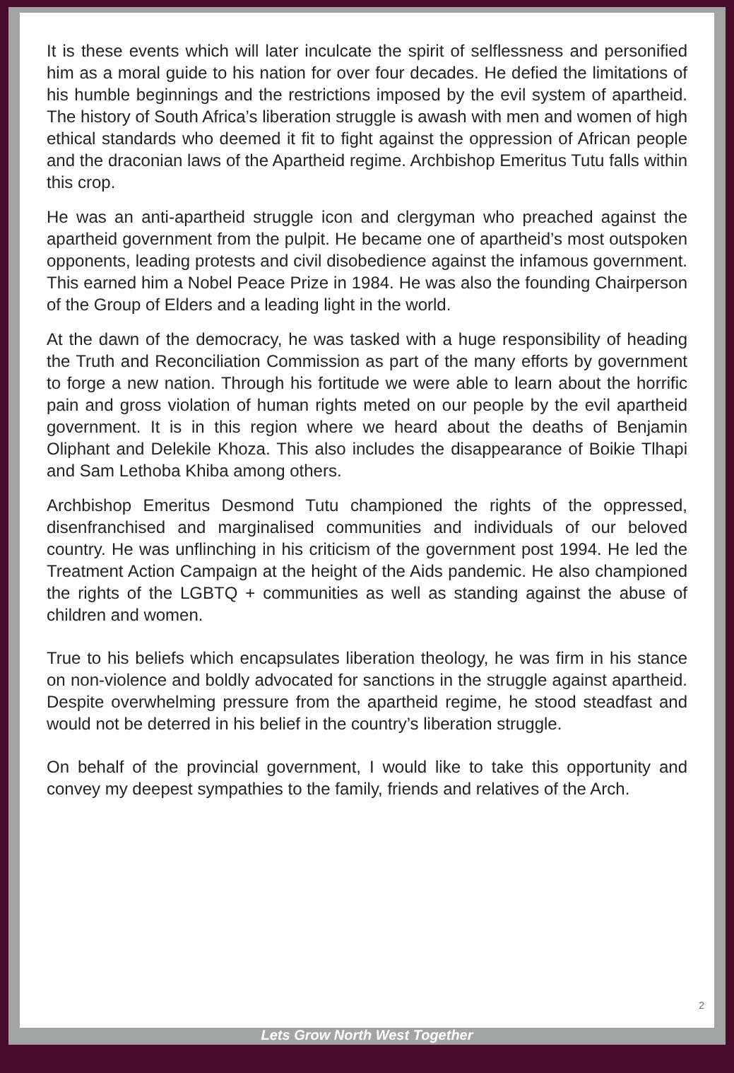It is these events which will later inculcate the spirit of selflessness and personified him as a moral guide to his nation for over four decades. He defied the limitations of his humble beginnings and the restrictions imposed by the evil system of apartheid. The history of South Africa’s liberation struggle is awash with men and women of high ethical standards who deemed it fit to fight against the oppression of African people and the draconian laws of the Apartheid regime. Archbishop Emeritus Tutu falls within this crop.
He was an anti-apartheid struggle icon and clergyman who preached against the apartheid government from the pulpit. He became one of apartheid’s most outspoken opponents, leading protests and civil disobedience against the infamous government. This earned him a Nobel Peace Prize in 1984. He was also the founding Chairperson of the Group of Elders and a leading light in the world.
At the dawn of the democracy, he was tasked with a huge responsibility of heading the Truth and Reconciliation Commission as part of the many efforts by government to forge a new nation. Through his fortitude we were able to learn about the horrific pain and gross violation of human rights meted on our people by the evil apartheid government. It is in this region where we heard about the deaths of Benjamin Oliphant and Delekile Khoza. This also includes the disappearance of Boikie Tlhapi and Sam Lethoba Khiba among others.
Archbishop Emeritus Desmond Tutu championed the rights of the oppressed, disenfranchised and marginalised communities and individuals of our beloved country. He was unflinching in his criticism of the government post 1994. He led the Treatment Action Campaign at the height of the Aids pandemic. He also championed the rights of the LGBTQ + communities as well as standing against the abuse of children and women.
True to his beliefs which encapsulates liberation theology, he was firm in his stance on non-violence and boldly advocated for sanctions in the struggle against apartheid. Despite overwhelming pressure from the apartheid regime, he stood steadfast and would not be deterred in his belief in the country’s liberation struggle.
On behalf of the provincial government, I would like to take this opportunity and convey my deepest sympathies to the family, friends and relatives of the Arch.
2
Lets Grow North West Together